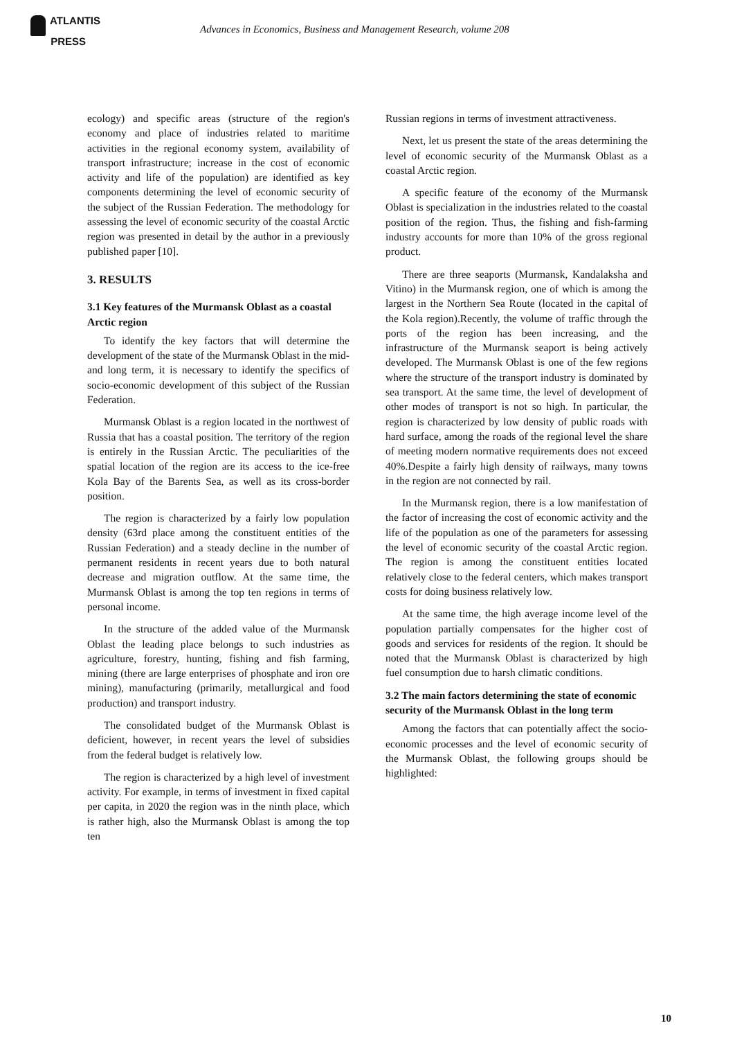ATLANTIS
PRESS
Advances in Economics, Business and Management Research, volume 208
ecology) and specific areas (structure of the region's economy and place of industries related to maritime activities in the regional economy system, availability of transport infrastructure; increase in the cost of economic activity and life of the population) are identified as key components determining the level of economic security of the subject of the Russian Federation. The methodology for assessing the level of economic security of the coastal Arctic region was presented in detail by the author in a previously published paper [10].
3. RESULTS
3.1 Key features of the Murmansk Oblast as a coastal Arctic region
To identify the key factors that will determine the development of the state of the Murmansk Oblast in the mid- and long term, it is necessary to identify the specifics of socio-economic development of this subject of the Russian Federation.
Murmansk Oblast is a region located in the northwest of Russia that has a coastal position. The territory of the region is entirely in the Russian Arctic. The peculiarities of the spatial location of the region are its access to the ice-free Kola Bay of the Barents Sea, as well as its cross-border position.
The region is characterized by a fairly low population density (63rd place among the constituent entities of the Russian Federation) and a steady decline in the number of permanent residents in recent years due to both natural decrease and migration outflow. At the same time, the Murmansk Oblast is among the top ten regions in terms of personal income.
In the structure of the added value of the Murmansk Oblast the leading place belongs to such industries as agriculture, forestry, hunting, fishing and fish farming, mining (there are large enterprises of phosphate and iron ore mining), manufacturing (primarily, metallurgical and food production) and transport industry.
The consolidated budget of the Murmansk Oblast is deficient, however, in recent years the level of subsidies from the federal budget is relatively low.
The region is characterized by a high level of investment activity. For example, in terms of investment in fixed capital per capita, in 2020 the region was in the ninth place, which is rather high, also the Murmansk Oblast is among the top ten
Russian regions in terms of investment attractiveness.
Next, let us present the state of the areas determining the level of economic security of the Murmansk Oblast as a coastal Arctic region.
A specific feature of the economy of the Murmansk Oblast is specialization in the industries related to the coastal position of the region. Thus, the fishing and fish-farming industry accounts for more than 10% of the gross regional product.
There are three seaports (Murmansk, Kandalaksha and Vitino) in the Murmansk region, one of which is among the largest in the Northern Sea Route (located in the capital of the Kola region).Recently, the volume of traffic through the ports of the region has been increasing, and the infrastructure of the Murmansk seaport is being actively developed. The Murmansk Oblast is one of the few regions where the structure of the transport industry is dominated by sea transport. At the same time, the level of development of other modes of transport is not so high. In particular, the region is characterized by low density of public roads with hard surface, among the roads of the regional level the share of meeting modern normative requirements does not exceed 40%.Despite a fairly high density of railways, many towns in the region are not connected by rail.
In the Murmansk region, there is a low manifestation of the factor of increasing the cost of economic activity and the life of the population as one of the parameters for assessing the level of economic security of the coastal Arctic region. The region is among the constituent entities located relatively close to the federal centers, which makes transport costs for doing business relatively low.
At the same time, the high average income level of the population partially compensates for the higher cost of goods and services for residents of the region. It should be noted that the Murmansk Oblast is characterized by high fuel consumption due to harsh climatic conditions.
3.2 The main factors determining the state of economic security of the Murmansk Oblast in the long term
Among the factors that can potentially affect the socio-economic processes and the level of economic security of the Murmansk Oblast, the following groups should be highlighted:
10